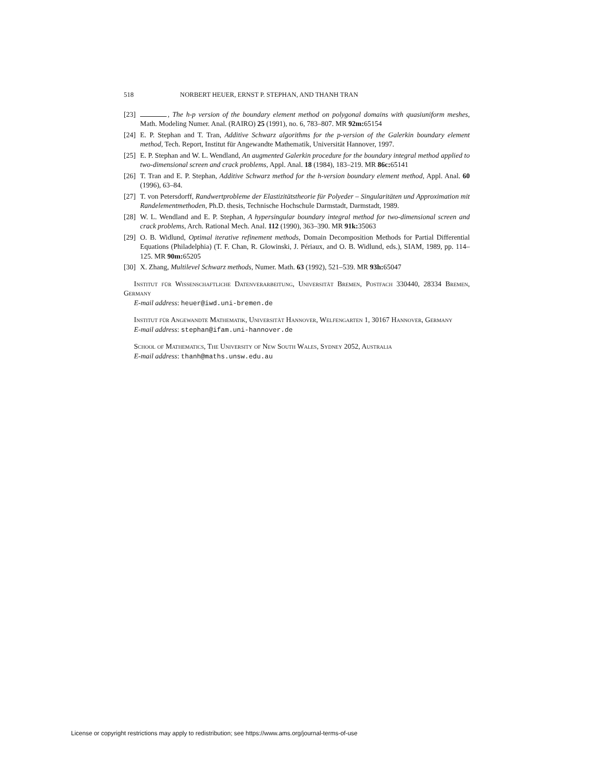518 NORBERT HEUER, ERNST P. STEPHAN, AND THANH TRAN
[23] , The h-p version of the boundary element method on polygonal domains with quasiuniform meshes, Math. Modeling Numer. Anal. (RAIRO) 25 (1991), no. 6, 783–807. MR 92m: 65154
[24] E. P. Stephan and T. Tran, Additive Schwarz algorithms for the p-version of the Galerkin boundary element method, Tech. Report, Institut für Angewandte Mathematik, Universität Hannover, 1997.
[25] E. P. Stephan and W. L. Wendland, An augmented Galerkin procedure for the boundary integral method applied to two-dimensional screen and crack problems, Appl. Anal. 18 (1984), 183–219. MR 86c: 65141
[26] T. Tran and E. P. Stephan, Additive Schwarz method for the h-version boundary element method, Appl. Anal. 60 (1996), 63–84.
[27] T. von Petersdorff, Randwertprobleme der Elastizitätstheorie für Polyeder – Singularitäten und Approximation mit Randelementmethoden, Ph.D. thesis, Technische Hochschule Darmstadt, Darmstadt, 1989.
[28] W. L. Wendland and E. P. Stephan, A hypersingular boundary integral method for two-dimensional screen and crack problems, Arch. Rational Mech. Anal. 112 (1990), 363–390. MR 91k: 35063
[29] O. B. Widlund, Optimal iterative refinement methods, Domain Decomposition Methods for Partial Differential Equations (Philadelphia) (T. F. Chan, R. Glowinski, J. Périaux, and O. B. Widlund, eds.), SIAM, 1989, pp. 114–125. MR 90m: 65205
[30] X. Zhang, Multilevel Schwarz methods, Numer. Math. 63 (1992), 521–539. MR 93h: 65047
Institut für Wissenschaftliche Datenverarbeitung, Universität Bremen, Postfach 330440, 28334 Bremen, Germany
E-mail address: heuer@iwd.uni-bremen.de
Institut für Angewandte Mathematik, Universität Hannover, Welfengarten 1, 30167 Hannover, Germany
E-mail address: stephan@ifam.uni-hannover.de
School of Mathematics, The University of New South Wales, Sydney 2052, Australia
E-mail address: thanh@maths.unsw.edu.au
License or copyright restrictions may apply to redistribution; see https://www.ams.org/journal-terms-of-use